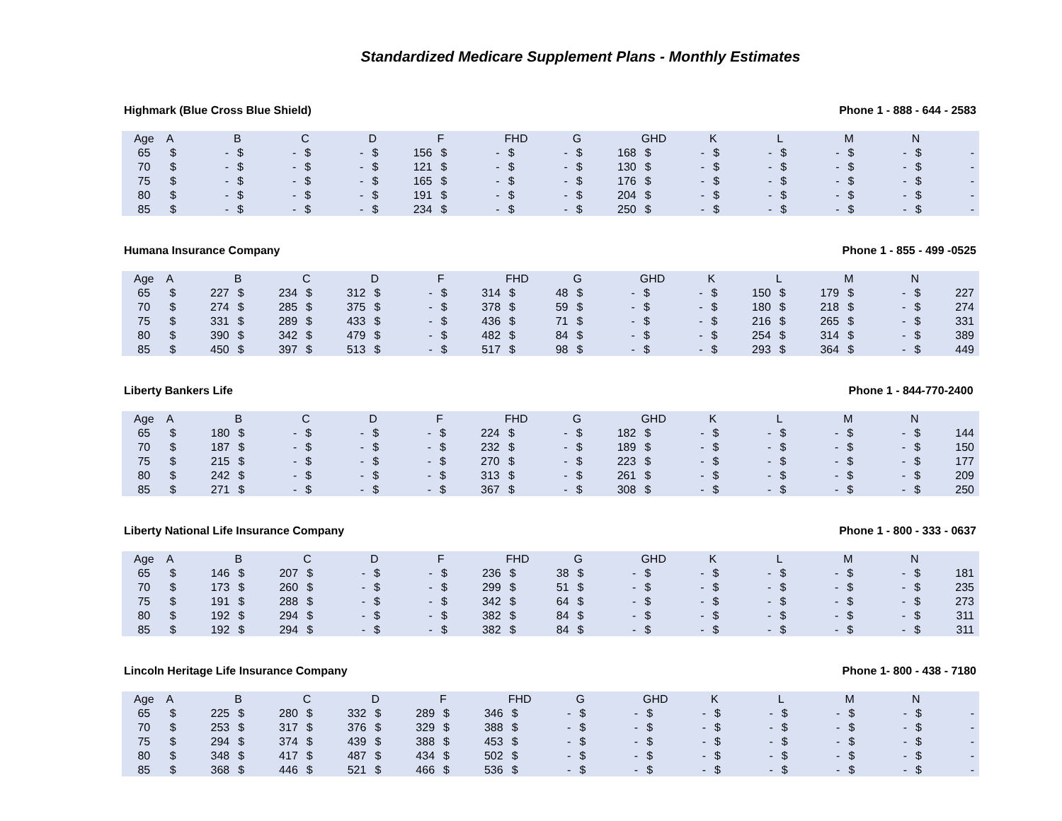Standardized Medicare Supplement Plans - Monthly Estimates
Highmark (Blue Cross Blue Shield) Phone 1 - 888 - 644 - 2583
| Age | A | | B | | C | | D | | F | | FHD | | G | | GHD | | K | | L | | M | | N | |
| --- | --- | --- | --- | --- | --- | --- | --- | --- | --- | --- | --- | --- | --- | --- | --- | --- | --- | --- | --- | --- | --- | --- | --- | --- |
| 65 | $ | - | $ | - | $ | - | $ | 156 | $ | - | $ | - | $ | 168 | $ | - | $ | - | $ | - | $ | - | $ | - |
| 70 | $ | - | $ | - | $ | - | $ | 121 | $ | - | $ | - | $ | 130 | $ | - | $ | - | $ | - | $ | - | $ | - |
| 75 | $ | - | $ | - | $ | - | $ | 165 | $ | - | $ | - | $ | 176 | $ | - | $ | - | $ | - | $ | - | $ | - |
| 80 | $ | - | $ | - | $ | - | $ | 191 | $ | - | $ | - | $ | 204 | $ | - | $ | - | $ | - | $ | - | $ | - |
| 85 | $ | - | $ | - | $ | - | $ | 234 | $ | - | $ | - | $ | 250 | $ | - | $ | - | $ | - | $ | - | $ | - |
Humana Insurance Company Phone 1 - 855 - 499 -0525
| Age | A | | B | | C | | D | | F | | FHD | | G | | GHD | | K | | L | | M | | N | |
| --- | --- | --- | --- | --- | --- | --- | --- | --- | --- | --- | --- | --- | --- | --- | --- | --- | --- | --- | --- | --- | --- | --- | --- | --- |
| 65 | $ | 227 | $ | 234 | $ | 312 | $ | - | $ | 314 | $ | 48 | $ | - | $ | - | $ | 150 | $ | 179 | $ | - | $ | 227 |
| 70 | $ | 274 | $ | 285 | $ | 375 | $ | - | $ | 378 | $ | 59 | $ | - | $ | - | $ | 180 | $ | 218 | $ | - | $ | 274 |
| 75 | $ | 331 | $ | 289 | $ | 433 | $ | - | $ | 436 | $ | 71 | $ | - | $ | - | $ | 216 | $ | 265 | $ | - | $ | 331 |
| 80 | $ | 390 | $ | 342 | $ | 479 | $ | - | $ | 482 | $ | 84 | $ | - | $ | - | $ | 254 | $ | 314 | $ | - | $ | 389 |
| 85 | $ | 450 | $ | 397 | $ | 513 | $ | - | $ | 517 | $ | 98 | $ | - | $ | - | $ | 293 | $ | 364 | $ | - | $ | 449 |
Liberty Bankers Life Phone 1 - 844-770-2400
| Age | A | | B | | C | | D | | F | | FHD | | G | | GHD | | K | | L | | M | | N | |
| --- | --- | --- | --- | --- | --- | --- | --- | --- | --- | --- | --- | --- | --- | --- | --- | --- | --- | --- | --- | --- | --- | --- | --- | --- |
| 65 | $ | 180 | $ | - | $ | - | $ | - | $ | 224 | $ | - | $ | 182 | $ | - | $ | - | $ | - | $ | - | $ | 144 |
| 70 | $ | 187 | $ | - | $ | - | $ | - | $ | 232 | $ | - | $ | 189 | $ | - | $ | - | $ | - | $ | - | $ | 150 |
| 75 | $ | 215 | $ | - | $ | - | $ | - | $ | 270 | $ | - | $ | 223 | $ | - | $ | - | $ | - | $ | - | $ | 177 |
| 80 | $ | 242 | $ | - | $ | - | $ | - | $ | 313 | $ | - | $ | 261 | $ | - | $ | - | $ | - | $ | - | $ | 209 |
| 85 | $ | 271 | $ | - | $ | - | $ | - | $ | 367 | $ | - | $ | 308 | $ | - | $ | - | $ | - | $ | - | $ | 250 |
Liberty National Life Insurance Company Phone 1 - 800 - 333 - 0637
| Age | A | | B | | C | | D | | F | | FHD | | G | | GHD | | K | | L | | M | | N | |
| --- | --- | --- | --- | --- | --- | --- | --- | --- | --- | --- | --- | --- | --- | --- | --- | --- | --- | --- | --- | --- | --- | --- | --- | --- |
| 65 | $ | 146 | $ | 207 | $ | - | $ | - | $ | 236 | $ | 38 | $ | - | $ | - | $ | - | $ | - | $ | - | $ | 181 |
| 70 | $ | 173 | $ | 260 | $ | - | $ | - | $ | 299 | $ | 51 | $ | - | $ | - | $ | - | $ | - | $ | - | $ | 235 |
| 75 | $ | 191 | $ | 288 | $ | - | $ | - | $ | 342 | $ | 64 | $ | - | $ | - | $ | - | $ | - | $ | - | $ | 273 |
| 80 | $ | 192 | $ | 294 | $ | - | $ | - | $ | 382 | $ | 84 | $ | - | $ | - | $ | - | $ | - | $ | - | $ | 311 |
| 85 | $ | 192 | $ | 294 | $ | - | $ | - | $ | 382 | $ | 84 | $ | - | $ | - | $ | - | $ | - | $ | - | $ | 311 |
Lincoln Heritage Life Insurance Company Phone 1- 800 - 438 - 7180
| Age | A | | B | | C | | D | | F | | FHD | | G | | GHD | | K | | L | | M | | N | |
| --- | --- | --- | --- | --- | --- | --- | --- | --- | --- | --- | --- | --- | --- | --- | --- | --- | --- | --- | --- | --- | --- | --- | --- | --- |
| 65 | $ | 225 | $ | 280 | $ | 332 | $ | 289 | $ | 346 | $ | - | $ | - | $ | - | $ | - | $ | - | $ | - | $ | - |
| 70 | $ | 253 | $ | 317 | $ | 376 | $ | 329 | $ | 388 | $ | - | $ | - | $ | - | $ | - | $ | - | $ | - | $ | - |
| 75 | $ | 294 | $ | 374 | $ | 439 | $ | 388 | $ | 453 | $ | - | $ | - | $ | - | $ | - | $ | - | $ | - | $ | - |
| 80 | $ | 348 | $ | 417 | $ | 487 | $ | 434 | $ | 502 | $ | - | $ | - | $ | - | $ | - | $ | - | $ | - | $ | - |
| 85 | $ | 368 | $ | 446 | $ | 521 | $ | 466 | $ | 536 | $ | - | $ | - | $ | - | $ | - | $ | - | $ | - | $ | - |